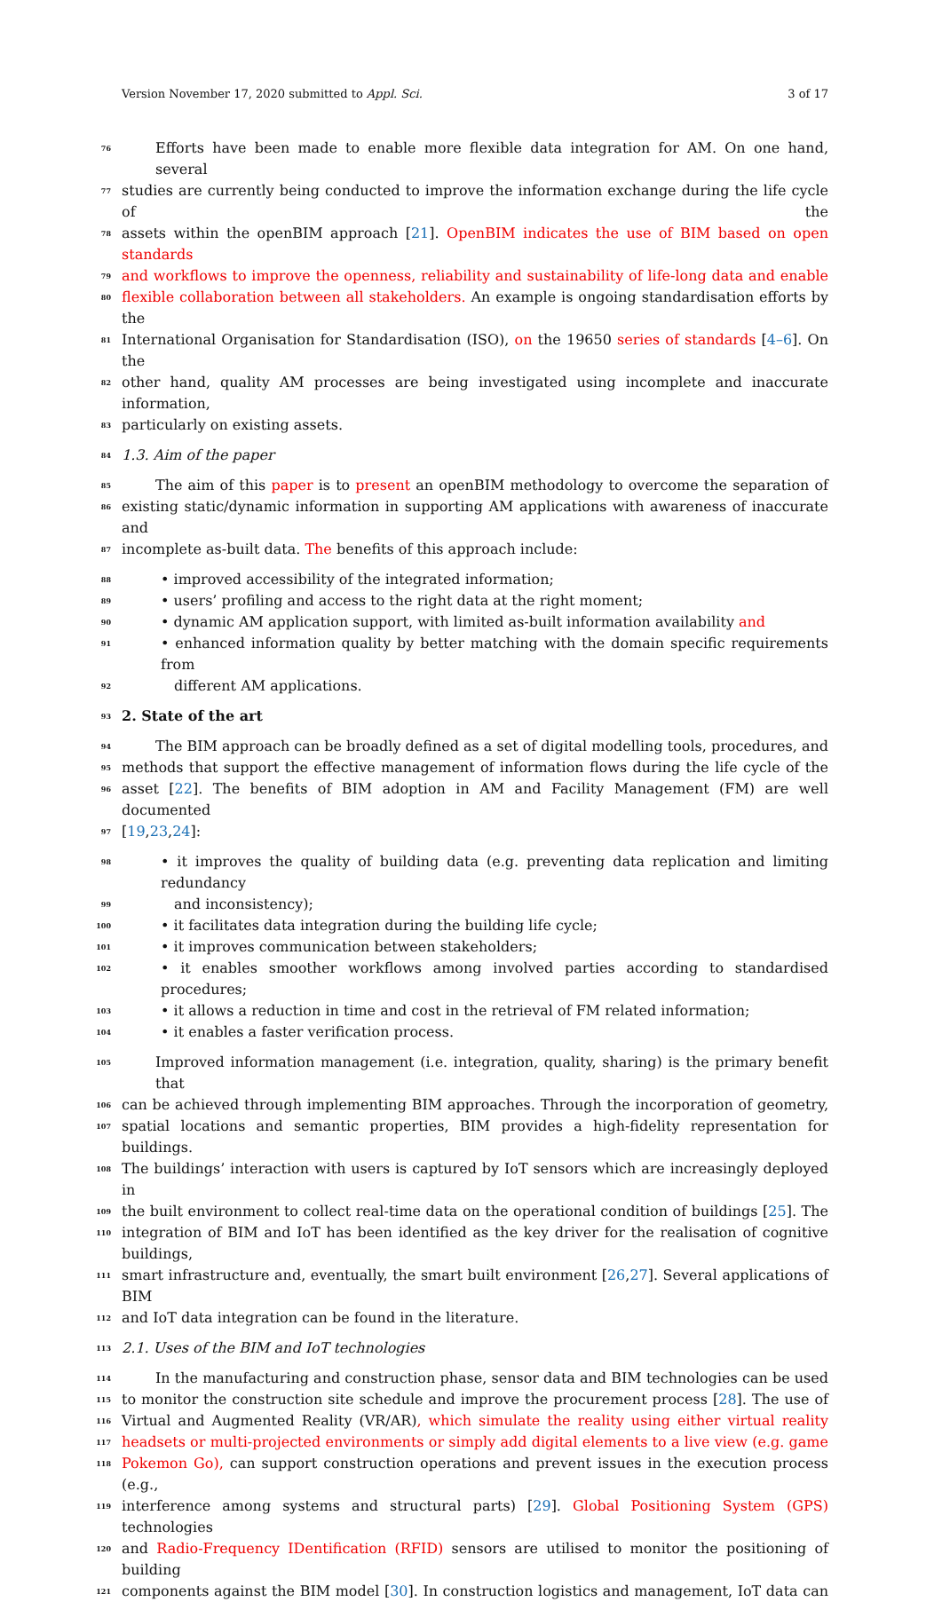Version November 17, 2020 submitted to Appl. Sci. 3 of 17
76 Efforts have been made to enable more flexible data integration for AM. On one hand, several
77 studies are currently being conducted to improve the information exchange during the life cycle of the
78 assets within the openBIM approach [21]. OpenBIM indicates the use of BIM based on open standards
79 and workflows to improve the openness, reliability and sustainability of life-long data and enable
80 flexible collaboration between all stakeholders. An example is ongoing standardisation efforts by the
81 International Organisation for Standardisation (ISO), on the 19650 series of standards [4–6]. On the
82 other hand, quality AM processes are being investigated using incomplete and inaccurate information,
83 particularly on existing assets.
84 1.3. Aim of the paper
85 The aim of this paper is to present an openBIM methodology to overcome the separation of
86 existing static/dynamic information in supporting AM applications with awareness of inaccurate and
87 incomplete as-built data. The benefits of this approach include:
88 • improved accessibility of the integrated information;
89 • users’ profiling and access to the right data at the right moment;
90 • dynamic AM application support, with limited as-built information availability and
91 • enhanced information quality by better matching with the domain specific requirements from
92 different AM applications.
93 2. State of the art
94 The BIM approach can be broadly defined as a set of digital modelling tools, procedures, and
95 methods that support the effective management of information flows during the life cycle of the
96 asset [22]. The benefits of BIM adoption in AM and Facility Management (FM) are well documented
97 [19,23,24]:
98 • it improves the quality of building data (e.g. preventing data replication and limiting redundancy
99 and inconsistency);
100 • it facilitates data integration during the building life cycle;
101 • it improves communication between stakeholders;
102 • it enables smoother workflows among involved parties according to standardised procedures;
103 • it allows a reduction in time and cost in the retrieval of FM related information;
104 • it enables a faster verification process.
105 Improved information management (i.e. integration, quality, sharing) is the primary benefit that
106 can be achieved through implementing BIM approaches. Through the incorporation of geometry,
107 spatial locations and semantic properties, BIM provides a high-fidelity representation for buildings.
108 The buildings’ interaction with users is captured by IoT sensors which are increasingly deployed in
109 the built environment to collect real-time data on the operational condition of buildings [25]. The
110 integration of BIM and IoT has been identified as the key driver for the realisation of cognitive buildings,
111 smart infrastructure and, eventually, the smart built environment [26,27]. Several applications of BIM
112 and IoT data integration can be found in the literature.
113 2.1. Uses of the BIM and IoT technologies
114 In the manufacturing and construction phase, sensor data and BIM technologies can be used
115 to monitor the construction site schedule and improve the procurement process [28]. The use of
116 Virtual and Augmented Reality (VR/AR), which simulate the reality using either virtual reality
117 headsets or multi-projected environments or simply add digital elements to a live view (e.g. game
118 Pokemon Go), can support construction operations and prevent issues in the execution process (e.g.,
119 interference among systems and structural parts) [29]. Global Positioning System (GPS) technologies
120 and Radio-Frequency IDentification (RFID) sensors are utilised to monitor the positioning of building
121 components against the BIM model [30]. In construction logistics and management, IoT data can